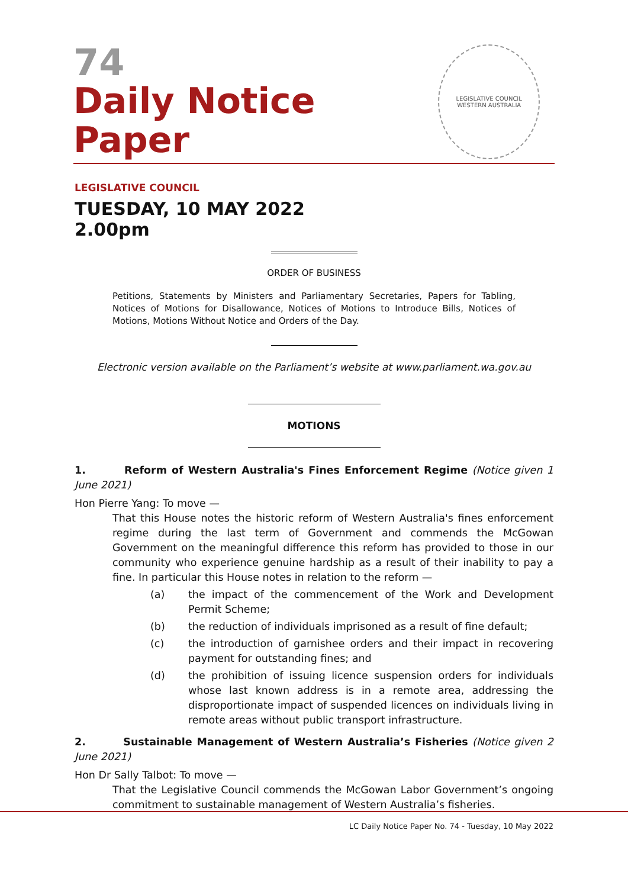74
Daily Notice Paper
LEGISLATIVE COUNCIL
WESTERN AUSTRALIA
LEGISLATIVE COUNCIL
TUESDAY, 10 MAY 2022
2.00pm
ORDER OF BUSINESS
Petitions, Statements by Ministers and Parliamentary Secretaries, Papers for Tabling, Notices of Motions for Disallowance, Notices of Motions to Introduce Bills, Notices of Motions, Motions Without Notice and Orders of the Day.
Electronic version available on the Parliament’s website at www.parliament.wa.gov.au
MOTIONS
1. Reform of Western Australia's Fines Enforcement Regime (Notice given 1 June 2021)
Hon Pierre Yang: To move —
That this House notes the historic reform of Western Australia's fines enforcement regime during the last term of Government and commends the McGowan Government on the meaningful difference this reform has provided to those in our community who experience genuine hardship as a result of their inability to pay a fine. In particular this House notes in relation to the reform —
(a) the impact of the commencement of the Work and Development Permit Scheme;
(b) the reduction of individuals imprisoned as a result of fine default;
(c) the introduction of garnishee orders and their impact in recovering payment for outstanding fines; and
(d) the prohibition of issuing licence suspension orders for individuals whose last known address is in a remote area, addressing the disproportionate impact of suspended licences on individuals living in remote areas without public transport infrastructure.
2. Sustainable Management of Western Australia’s Fisheries (Notice given 2 June 2021)
Hon Dr Sally Talbot: To move —
That the Legislative Council commends the McGowan Labor Government’s ongoing commitment to sustainable management of Western Australia’s fisheries.
LC Daily Notice Paper No. 74 - Tuesday, 10 May 2022